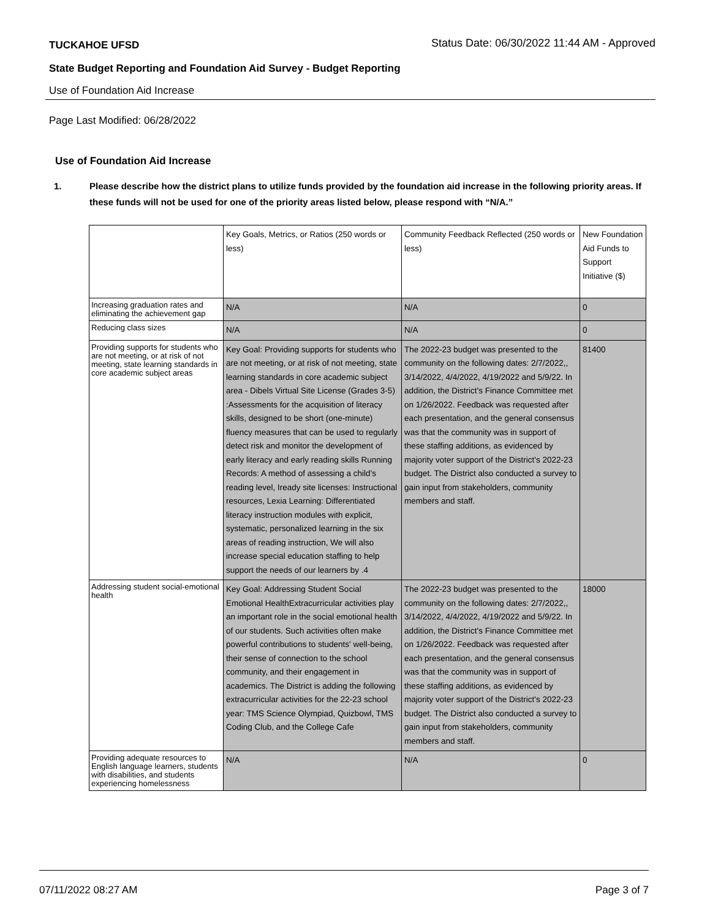TUCKAHOE UFSD Status Date: 06/30/2022 11:44 AM - Approved
State Budget Reporting and Foundation Aid Survey - Budget Reporting
Use of Foundation Aid Increase
Page Last Modified: 06/28/2022
Use of Foundation Aid Increase
1. Please describe how the district plans to utilize funds provided by the foundation aid increase in the following priority areas. If these funds will not be used for one of the priority areas listed below, please respond with “N/A.”
| | Key Goals, Metrics, or Ratios (250 words or less) | Community Feedback Reflected (250 words or less) | New Foundation Aid Funds to Support Initiative ($) |
| Increasing graduation rates and eliminating the achievement gap | N/A | N/A | 0 |
| Reducing class sizes | N/A | N/A | 0 |
| Providing supports for students who are not meeting, or at risk of not meeting, state learning standards in core academic subject areas | Key Goal: Providing supports for students who are not meeting, or at risk of not meeting, state learning standards in core academic subject area - Dibels Virtual Site License (Grades 3-5) :Assessments for the acquisition of literacy skills, designed to be short (one-minute) fluency measures that can be used to regularly detect risk and monitor the development of early literacy and early reading skills Running Records: A method of assessing a child's reading level, Iready site licenses: Instructional resources, Lexia Learning: Differentiated literacy instruction modules with explicit, systematic, personalized learning in the six areas of reading instruction, We will also increase special education staffing to help support the needs of our learners by .4 | The 2022-23 budget was presented to the community on the following dates: 2/7/2022,, 3/14/2022, 4/4/2022, 4/19/2022 and 5/9/22. In addition, the District's Finance Committee met on 1/26/2022. Feedback was requested after each presentation, and the general consensus was that the community was in support of these staffing additions, as evidenced by majority voter support of the District's 2022-23 budget. The District also conducted a survey to gain input from stakeholders, community members and staff. | 81400 |
| Addressing student social-emotional health | Key Goal: Addressing Student Social Emotional HealthExtracurricular activities play an important role in the social emotional health of our students. Such activities often make powerful contributions to students' well-being, their sense of connection to the school community, and their engagement in academics. The District is adding the following extracurricular activities for the 22-23 school year: TMS Science Olympiad, Quizbowl, TMS Coding Club, and the College Cafe | The 2022-23 budget was presented to the community on the following dates: 2/7/2022,, 3/14/2022, 4/4/2022, 4/19/2022 and 5/9/22. In addition, the District's Finance Committee met on 1/26/2022. Feedback was requested after each presentation, and the general consensus was that the community was in support of these staffing additions, as evidenced by majority voter support of the District's 2022-23 budget. The District also conducted a survey to gain input from stakeholders, community members and staff. | 18000 |
| Providing adequate resources to English language learners, students with disabilities, and students experiencing homelessness | N/A | N/A | 0 |
07/11/2022 08:27 AM Page 3 of 7